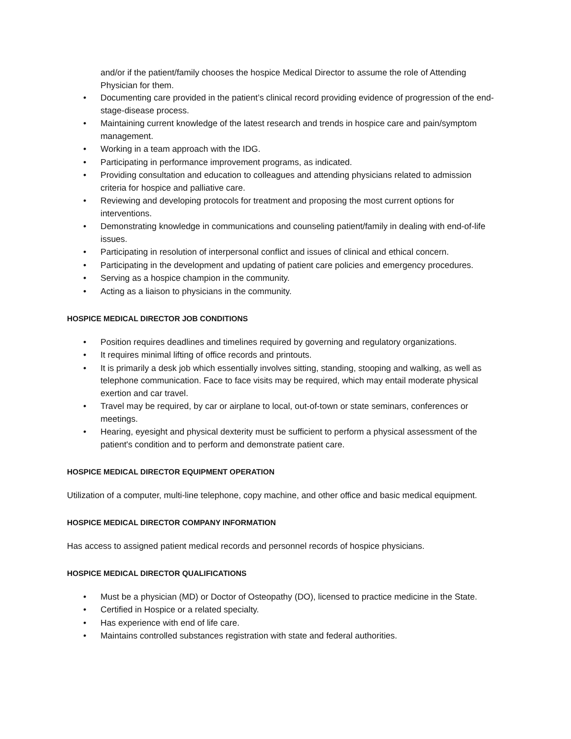and/or if the patient/family chooses the hospice Medical Director to assume the role of Attending Physician for them.
• Documenting care provided in the patient’s clinical record providing evidence of progression of the end-stage-disease process.
• Maintaining current knowledge of the latest research and trends in hospice care and pain/symptom management.
• Working in a team approach with the IDG.
• Participating in performance improvement programs, as indicated.
• Providing consultation and education to colleagues and attending physicians related to admission criteria for hospice and palliative care.
• Reviewing and developing protocols for treatment and proposing the most current options for interventions.
• Demonstrating knowledge in communications and counseling patient/family in dealing with end-of-life issues.
• Participating in resolution of interpersonal conflict and issues of clinical and ethical concern.
• Participating in the development and updating of patient care policies and emergency procedures.
• Serving as a hospice champion in the community.
• Acting as a liaison to physicians in the community.
HOSPICE MEDICAL DIRECTOR JOB CONDITIONS
• Position requires deadlines and timelines required by governing and regulatory organizations.
• It requires minimal lifting of office records and printouts.
• It is primarily a desk job which essentially involves sitting, standing, stooping and walking, as well as telephone communication. Face to face visits may be required, which may entail moderate physical exertion and car travel.
• Travel may be required, by car or airplane to local, out-of-town or state seminars, conferences or meetings.
• Hearing, eyesight and physical dexterity must be sufficient to perform a physical assessment of the patient's condition and to perform and demonstrate patient care.
HOSPICE MEDICAL DIRECTOR EQUIPMENT OPERATION
Utilization of a computer, multi-line telephone, copy machine, and other office and basic medical equipment.
HOSPICE MEDICAL DIRECTOR COMPANY INFORMATION
Has access to assigned patient medical records and personnel records of hospice physicians.
HOSPICE MEDICAL DIRECTOR QUALIFICATIONS
• Must be a physician (MD) or Doctor of Osteopathy (DO), licensed to practice medicine in the State.
• Certified in Hospice or a related specialty.
• Has experience with end of life care.
• Maintains controlled substances registration with state and federal authorities.